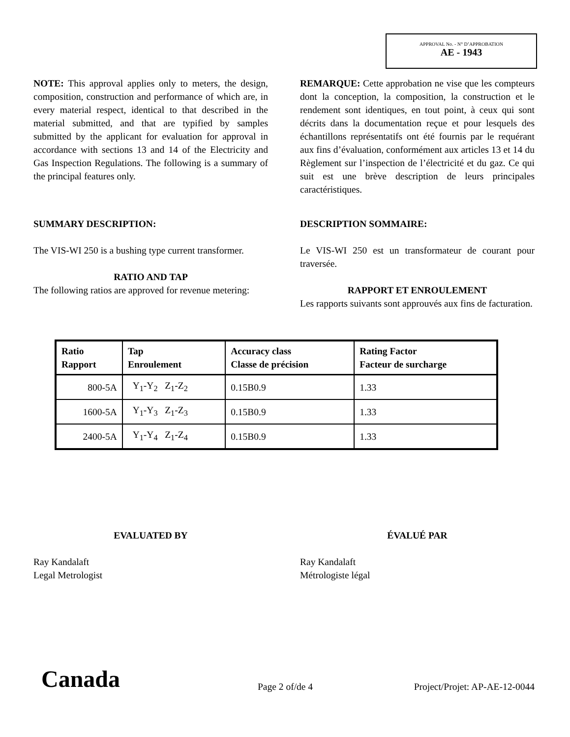APPROVAL No. - N° D’APPROBATION
AE - 1943
NOTE: This approval applies only to meters, the design, composition, construction and performance of which are, in every material respect, identical to that described in the material submitted, and that are typified by samples submitted by the applicant for evaluation for approval in accordance with sections 13 and 14 of the Electricity and Gas Inspection Regulations. The following is a summary of the principal features only.
SUMMARY DESCRIPTION:
The VIS-WI 250 is a bushing type current transformer.
RATIO AND TAP
The following ratios are approved for revenue metering:
REMARQUE: Cette approbation ne vise que les compteurs dont la conception, la composition, la construction et le rendement sont identiques, en tout point, à ceux qui sont décrits dans la documentation reçue et pour lesquels des échantillons représentatifs ont été fournis par le requérant aux fins d’évaluation, conformément aux articles 13 et 14 du Règlement sur l’inspection de l’électricité et du gaz. Ce qui suit est une brève description de leurs principales caractéristiques.
DESCRIPTION SOMMAIRE:
Le VIS-WI 250 est un transformateur de courant pour traversée.
RAPPORT ET ENROULEMENT
Les rapports suivants sont approuvés aux fins de facturation.
| Ratio Rapport | Tap Enroulement | Accuracy class Classe de précision | Rating Factor Facteur de surcharge |
| --- | --- | --- | --- |
| 800-5A | Y<sub>1</sub>-Y<sub>2</sub> Z<sub>1</sub>-Z<sub>2</sub> | 0.15B0.9 | 1.33 |
| 1600-5A | Y<sub>1</sub>-Y<sub>3</sub> Z<sub>1</sub>-Z<sub>3</sub> | 0.15B0.9 | 1.33 |
| 2400-5A | Y<sub>1</sub>-Y<sub>4</sub> Z<sub>1</sub>-Z<sub>4</sub> | 0.15B0.9 | 1.33 |
EVALUATED BY
Ray Kandalaft
Legal Metrologist
ÉVALUÉ PAR
Ray Kandalaft
Métrologiste légal
Canada
Page 2 of/de 4
Project/Projet: AP-AE-12-0044